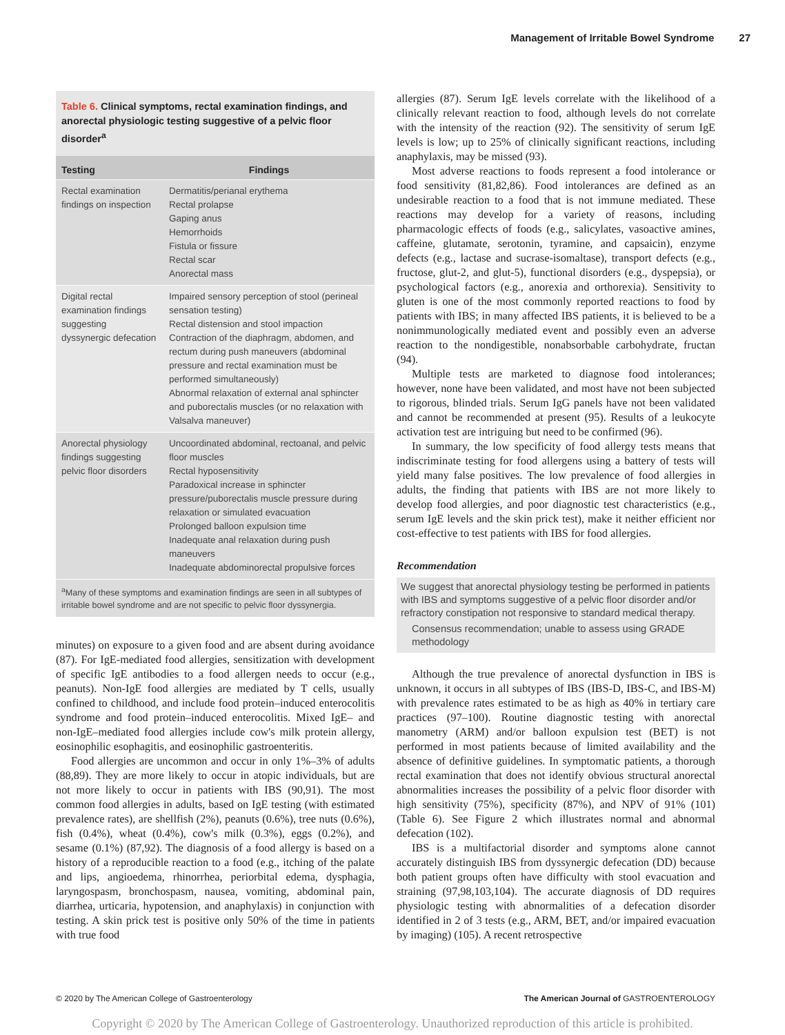Management of Irritable Bowel Syndrome 27
Table 6. Clinical symptoms, rectal examination findings, and anorectal physiologic testing suggestive of a pelvic floor disorder<sup>a</sup>
| Testing | Findings |
| --- | --- |
| Rectal examination findings on inspection | Dermatitis/perianal erythema Rectal prolapse Gaping anus Hemorrhoids Fistula or fissure Rectal scar Anorectal mass |
| Digital rectal examination findings suggesting dyssynergic defecation | Impaired sensory perception of stool (perineal sensation testing) Rectal distension and stool impaction Contraction of the diaphragm, abdomen, and rectum during push maneuvers (abdominal pressure and rectal examination must be performed simultaneously) Abnormal relaxation of external anal sphincter and puborectalis muscles (or no relaxation with Valsalva maneuver) |
| Anorectal physiology findings suggesting pelvic floor disorders | Uncoordinated abdominal, rectoanal, and pelvic floor muscles Rectal hyposensitivity Paradoxical increase in sphincter pressure/puborectalis muscle pressure during relaxation or simulated evacuation Prolonged balloon expulsion time Inadequate anal relaxation during push maneuvers Inadequate abdominorectal propulsive forces |
<sup>a</sup> Many of these symptoms and examination findings are seen in all subtypes of irritable bowel syndrome and are not specific to pelvic floor dyssynergia.
minutes) on exposure to a given food and are absent during avoidance (87). For IgE-mediated food allergies, sensitization with development of specific IgE antibodies to a food allergen needs to occur (e.g., peanuts). Non-IgE food allergies are mediated by T cells, usually confined to childhood, and include food protein–induced enterocolitis syndrome and food protein–induced enterocolitis. Mixed IgE– and non-IgE–mediated food allergies include cow's milk protein allergy, eosinophilic esophagitis, and eosinophilic gastroenteritis.
Food allergies are uncommon and occur in only 1%–3% of adults (88,89). They are more likely to occur in atopic individuals, but are not more likely to occur in patients with IBS (90,91). The most common food allergies in adults, based on IgE testing (with estimated prevalence rates), are shellfish (2%), peanuts (0.6%), tree nuts (0.6%), fish (0.4%), wheat (0.4%), cow's milk (0.3%), eggs (0.2%), and sesame (0.1%) (87,92). The diagnosis of a food allergy is based on a history of a reproducible reaction to a food (e.g., itching of the palate and lips, angioedema, rhinorrhea, periorbital edema, dysphagia, laryngospasm, bronchospasm, nausea, vomiting, abdominal pain, diarrhea, urticaria, hypotension, and anaphylaxis) in conjunction with testing. A skin prick test is positive only 50% of the time in patients with true food
allergies (87). Serum IgE levels correlate with the likelihood of a clinically relevant reaction to food, although levels do not correlate with the intensity of the reaction (92). The sensitivity of serum IgE levels is low; up to 25% of clinically significant reactions, including anaphylaxis, may be missed (93).
Most adverse reactions to foods represent a food intolerance or food sensitivity (81,82,86). Food intolerances are defined as an undesirable reaction to a food that is not immune mediated. These reactions may develop for a variety of reasons, including pharmacologic effects of foods (e.g., salicylates, vasoactive amines, caffeine, glutamate, serotonin, tyramine, and capsaicin), enzyme defects (e.g., lactase and sucrase-isomaltase), transport defects (e.g., fructose, glut-2, and glut-5), functional disorders (e.g., dyspepsia), or psychological factors (e.g., anorexia and orthorexia). Sensitivity to gluten is one of the most commonly reported reactions to food by patients with IBS; in many affected IBS patients, it is believed to be a nonimmunologically mediated event and possibly even an adverse reaction to the nondigestible, nonabsorbable carbohydrate, fructan (94).
Multiple tests are marketed to diagnose food intolerances; however, none have been validated, and most have not been subjected to rigorous, blinded trials. Serum IgG panels have not been validated and cannot be recommended at present (95). Results of a leukocyte activation test are intriguing but need to be confirmed (96).
In summary, the low specificity of food allergy tests means that indiscriminate testing for food allergens using a battery of tests will yield many false positives. The low prevalence of food allergies in adults, the finding that patients with IBS are not more likely to develop food allergies, and poor diagnostic test characteristics (e.g., serum IgE levels and the skin prick test), make it neither efficient nor cost-effective to test patients with IBS for food allergies.
Recommendation
We suggest that anorectal physiology testing be performed in patients with IBS and symptoms suggestive of a pelvic floor disorder and/or refractory constipation not responsive to standard medical therapy.
Consensus recommendation; unable to assess using GRADE methodology
Although the true prevalence of anorectal dysfunction in IBS is unknown, it occurs in all subtypes of IBS (IBS-D, IBS-C, and IBS-M) with prevalence rates estimated to be as high as 40% in tertiary care practices (97–100). Routine diagnostic testing with anorectal manometry (ARM) and/or balloon expulsion test (BET) is not performed in most patients because of limited availability and the absence of definitive guidelines. In symptomatic patients, a thorough rectal examination that does not identify obvious structural anorectal abnormalities increases the possibility of a pelvic floor disorder with high sensitivity (75%), specificity (87%), and NPV of 91% (101) (Table 6). See Figure 2 which illustrates normal and abnormal defecation (102).
IBS is a multifactorial disorder and symptoms alone cannot accurately distinguish IBS from dyssynergic defecation (DD) because both patient groups often have difficulty with stool evacuation and straining (97,98,103,104). The accurate diagnosis of DD requires physiologic testing with abnormalities of a defecation disorder identified in 2 of 3 tests (e.g., ARM, BET, and/or impaired evacuation by imaging) (105). A recent retrospective
© 2020 by The American College of Gastroenterology The American Journal of GASTROENTEROLOGY
Copyright © 2020 by The American College of Gastroenterology. Unauthorized reproduction of this article is prohibited.